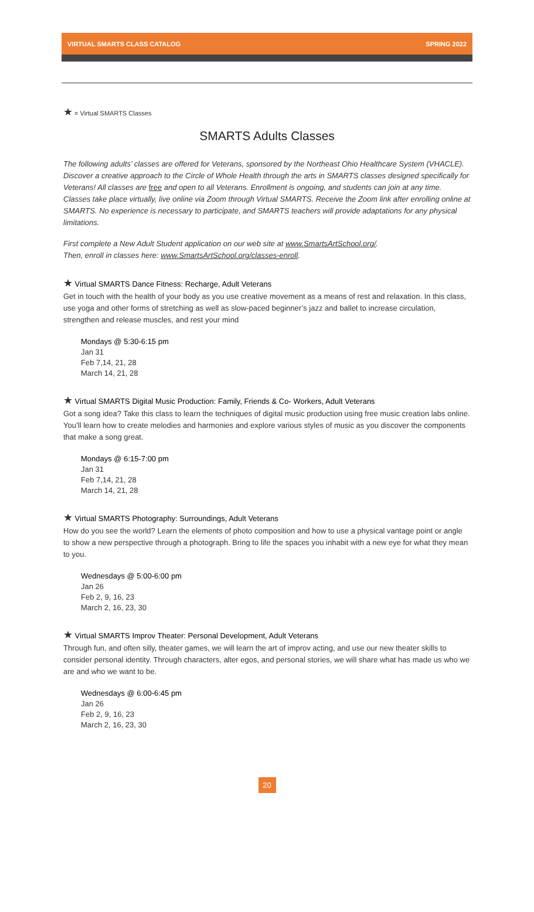VIRTUAL SMARTS CLASS CATALOG SPRING 2022
★ = Virtual SMARTS Classes
SMARTS Adults Classes
The following adults’ classes are offered for Veterans, sponsored by the Northeast Ohio Healthcare System (VHACLE). Discover a creative approach to the Circle of Whole Health through the arts in SMARTS classes designed specifically for Veterans! All classes are free and open to all Veterans. Enrollment is ongoing, and students can join at any time. Classes take place virtually, live online via Zoom through Virtual SMARTS. Receive the Zoom link after enrolling online at SMARTS. No experience is necessary to participate, and SMARTS teachers will provide adaptations for any physical limitations.
First complete a New Adult Student application on our web site at www.SmartsArtSchool.org/.
Then, enroll in classes here: www.SmartsArtSchool.org/classes-enroll.
★ Virtual SMARTS Dance Fitness: Recharge, Adult Veterans
Get in touch with the health of your body as you use creative movement as a means of rest and relaxation. In this class, use yoga and other forms of stretching as well as slow-paced beginner’s jazz and ballet to increase circulation, strengthen and release muscles, and rest your mind
Mondays @ 5:30-6:15 pm
Jan 31
Feb 7,14, 21, 28
March 14, 21, 28
★ Virtual SMARTS Digital Music Production: Family, Friends & Co- Workers, Adult Veterans
Got a song idea? Take this class to learn the techniques of digital music production using free music creation labs online. You’ll learn how to create melodies and harmonies and explore various styles of music as you discover the components that make a song great.
Mondays @ 6:15-7:00 pm
Jan 31
Feb 7,14, 21, 28
March 14, 21, 28
★ Virtual SMARTS Photography: Surroundings, Adult Veterans
How do you see the world? Learn the elements of photo composition and how to use a physical vantage point or angle to show a new perspective through a photograph. Bring to life the spaces you inhabit with a new eye for what they mean to you.
Wednesdays @ 5:00-6:00 pm
Jan 26
Feb 2, 9, 16, 23
March 2, 16, 23, 30
★ Virtual SMARTS Improv Theater: Personal Development, Adult Veterans
Through fun, and often silly, theater games, we will learn the art of improv acting, and use our new theater skills to consider personal identity. Through characters, alter egos, and personal stories, we will share what has made us who we are and who we want to be.
Wednesdays @ 6:00-6:45 pm
Jan 26
Feb 2, 9, 16, 23
March 2, 16, 23, 30
20